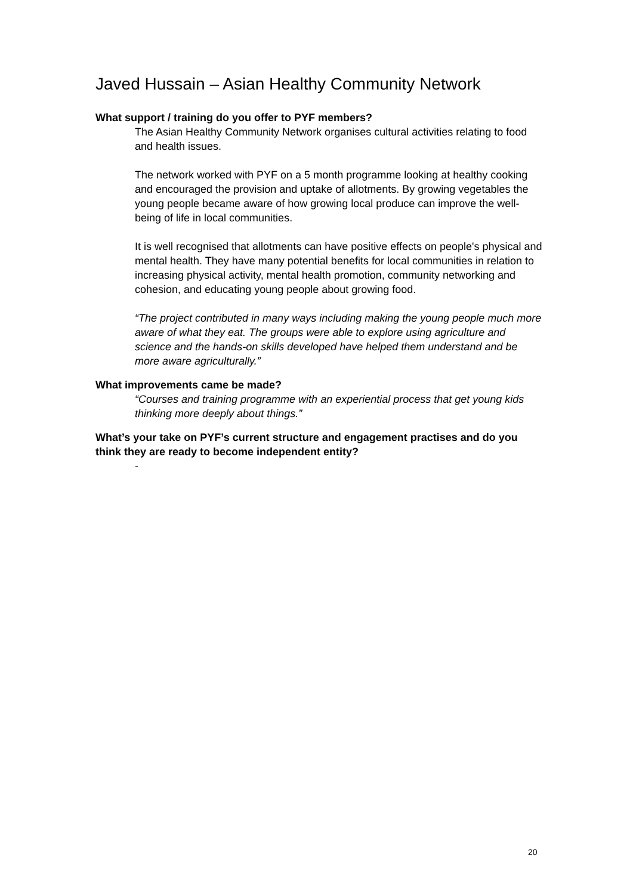Javed Hussain – Asian Healthy Community Network
What support / training do you offer to PYF members?
The Asian Healthy Community Network organises cultural activities relating to food and health issues.
The network worked with PYF on a 5 month programme looking at healthy cooking and encouraged the provision and uptake of allotments. By growing vegetables the young people became aware of how growing local produce can improve the well-being of life in local communities.
It is well recognised that allotments can have positive effects on people's physical and mental health. They have many potential benefits for local communities in relation to increasing physical activity, mental health promotion, community networking and cohesion, and educating young people about growing food.
“The project contributed in many ways including making the young people much more aware of what they eat. The groups were able to explore using agriculture and science and the hands-on skills developed have helped them understand and be more aware agriculturally.”
What improvements came be made?
“Courses and training programme with an experiential process that get young kids thinking more deeply about things.”
What’s your take on PYF’s current structure and engagement practises and do you think they are ready to become independent entity?
-
20